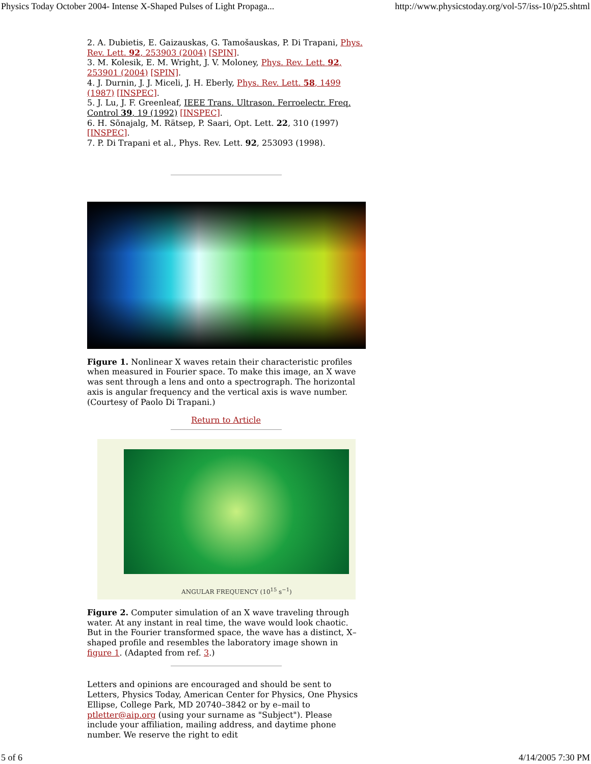Physics Today October 2004- Intense X-Shaped Pulses of Light Propaga... http://www.physicstoday.org/vol-57/iss-10/p25.shtml
2. A. Dubietis, E. Gaizauskas, G. Tamošauskas, P. Di Trapani, Phys. Rev. Lett. 92, 253903 (2004) [SPIN].
3. M. Kolesik, E. M. Wright, J. V. Moloney, Phys. Rev. Lett. 92, 253901 (2004) [SPIN].
4. J. Durnin, J. J. Miceli, J. H. Eberly, Phys. Rev. Lett. 58, 1499 (1987) [INSPEC].
5. J. Lu, J. F. Greenleaf, IEEE Trans. Ultrason. Ferroelectr. Freq. Control 39, 19 (1992) [INSPEC].
6. H. Sõnajalg, M. Rätsep, P. Saari, Opt. Lett. 22, 310 (1997) [INSPEC].
7. P. Di Trapani et al., Phys. Rev. Lett. 92, 253093 (1998).
Figure 1. Nonlinear X waves retain their characteristic profiles when measured in Fourier space. To make this image, an X wave was sent through a lens and onto a spectrograph. The horizontal axis is angular frequency and the vertical axis is wave number. (Courtesy of Paolo Di Trapani.)
Return to Article
ANGULAR FREQUENCY (10<sup>15</sup> s<sup>−1</sup>)
Figure 2. Computer simulation of an X wave traveling through water. At any instant in real time, the wave would look chaotic. But in the Fourier transformed space, the wave has a distinct, X–shaped profile and resembles the laboratory image shown in figure 1. (Adapted from ref. 3.)
Letters and opinions are encouraged and should be sent to Letters, Physics Today, American Center for Physics, One Physics Ellipse, College Park, MD 20740–3842 or by e–mail to ptletter@aip.org (using your surname as "Subject"). Please include your affiliation, mailing address, and daytime phone number. We reserve the right to edit
5 of 6 4/14/2005 7:30 PM